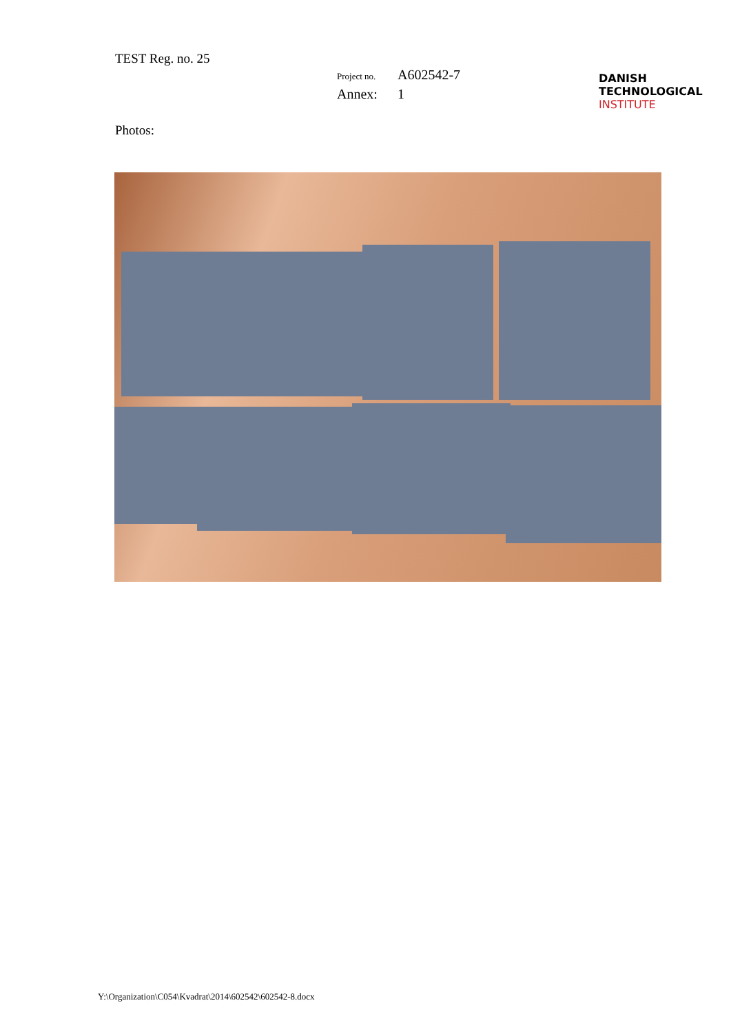TEST Reg. no. 25
Project no. A602542-7
Annex: 1
DANISH
TECHNOLOGICAL
INSTITUTE
Photos:
Y:\Organization\C054\Kvadrat\2014\602542\602542-8.docx